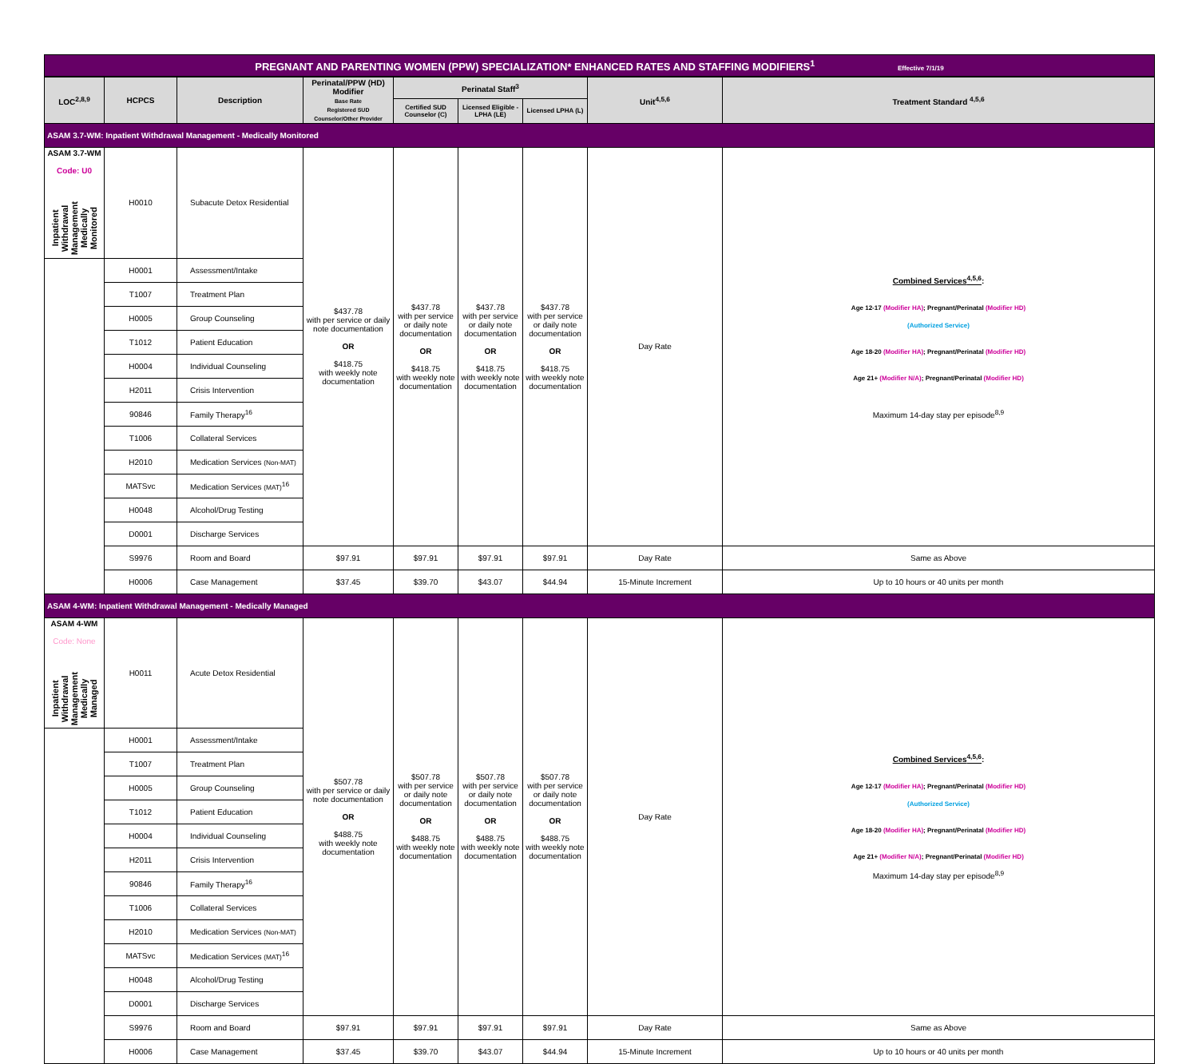PREGNANT AND PARENTING WOMEN (PPW) SPECIALIZATION* ENHANCED RATES AND STAFFING MODIFIERS<sup>1</sup> Effective 7/1/19
| LOC<sup>2,8,9</sup> | HCPCS | Description | Perinatal/PPW (HD) Modifier Base Rate Registered SUD Counselor/Other Provider | Perinatal Staff<sup>3</sup> | | | Unit<sup>4,5,6</sup> | Treatment Standard <sup>4,5,6</sup> |
| --- | --- | --- | --- | --- | --- | --- | --- | --- |
| | | | | Certified SUD Counselor (C) | Licensed Eligible - LPHA (LE) | Licensed LPHA (L) | | |
| ASAM 3.7-WM: Inpatient Withdrawal Management - Medically Monitored | | | | | | | | |
| ASAM 3.7-WM Code: U0 Inpatient Withdrawal Management Medically Monitored | H0010 | Subacute Detox Residential | $437.78 with per service or daily note documentation OR $418.75 with weekly note documentation | $437.78 with per service or daily note documentation OR $418.75 with weekly note documentation | $437.78 with per service or daily note documentation OR $418.75 with weekly note documentation | $437.78 with per service or daily note documentation OR $418.75 with weekly note documentation | Day Rate | Combined Services<sup>4,5,6</sup> : Age 12-17 (Modifier HA) ; Pregnant/Perinatal (Modifier HD) (Authorized Service) Age 18-20 (Modifier HA) ; Pregnant/Perinatal (Modifier HD) Age 21+ (Modifier N/A) ; Pregnant/Perinatal (Modifier HD) Maximum 14-day stay per episode<sup>8,9</sup> |
| | H0001 | Assessment/Intake | | | | | | |
| | T1007 | Treatment Plan | | | | | | |
| | H0005 | Group Counseling | | | | | | |
| | T1012 | Patient Education | | | | | | |
| | H0004 | Individual Counseling | | | | | | |
| | H2011 | Crisis Intervention | | | | | | |
| | 90846 | Family Therapy<sup>16</sup> | | | | | | |
| | T1006 | Collateral Services | | | | | | |
| | H2010 | Medication Services (Non-MAT) | | | | | | |
| | MATSvc | Medication Services (MAT)<sup>16</sup> | | | | | | |
| | H0048 | Alcohol/Drug Testing | | | | | | |
| | D0001 | Discharge Services | | | | | | |
| | S9976 | Room and Board | $97.91 | $97.91 | $97.91 | $97.91 | Day Rate | Same as Above |
| | H0006 | Case Management | $37.45 | $39.70 | $43.07 | $44.94 | 15-Minute Increment | Up to 10 hours or 40 units per month |
| ASAM 4-WM: Inpatient Withdrawal Management - Medically Managed | | | | | | | | |
| ASAM 4-WM Code: None Inpatient Withdrawal Management Medically Managed | H0011 | Acute Detox Residential | $507.78 with per service or daily note documentation OR $488.75 with weekly note documentation | $507.78 with per service or daily note documentation OR $488.75 with weekly note documentation | $507.78 with per service or daily note documentation OR $488.75 with weekly note documentation | $507.78 with per service or daily note documentation OR $488.75 with weekly note documentation | Day Rate | Combined Services<sup>4,5,6</sup> : Age 12-17 (Modifier HA) ; Pregnant/Perinatal (Modifier HD) (Authorized Service) Age 18-20 (Modifier HA) ; Pregnant/Perinatal (Modifier HD) Age 21+ (Modifier N/A) ; Pregnant/Perinatal (Modifier HD) Maximum 14-day stay per episode<sup>8,9</sup> |
| | H0001 | Assessment/Intake | | | | | | |
| | T1007 | Treatment Plan | | | | | | |
| | H0005 | Group Counseling | | | | | | |
| | T1012 | Patient Education | | | | | | |
| | H0004 | Individual Counseling | | | | | | |
| | H2011 | Crisis Intervention | | | | | | |
| | 90846 | Family Therapy<sup>16</sup> | | | | | | |
| | T1006 | Collateral Services | | | | | | |
| | H2010 | Medication Services (Non-MAT) | | | | | | |
| | MATSvc | Medication Services (MAT)<sup>16</sup> | | | | | | |
| | H0048 | Alcohol/Drug Testing | | | | | | |
| | D0001 | Discharge Services | | | | | | |
| | S9976 | Room and Board | $97.91 | $97.91 | $97.91 | $97.91 | Day Rate | Same as Above |
| | H0006 | Case Management | $37.45 | $39.70 | $43.07 | $44.94 | 15-Minute Increment | Up to 10 hours or 40 units per month |